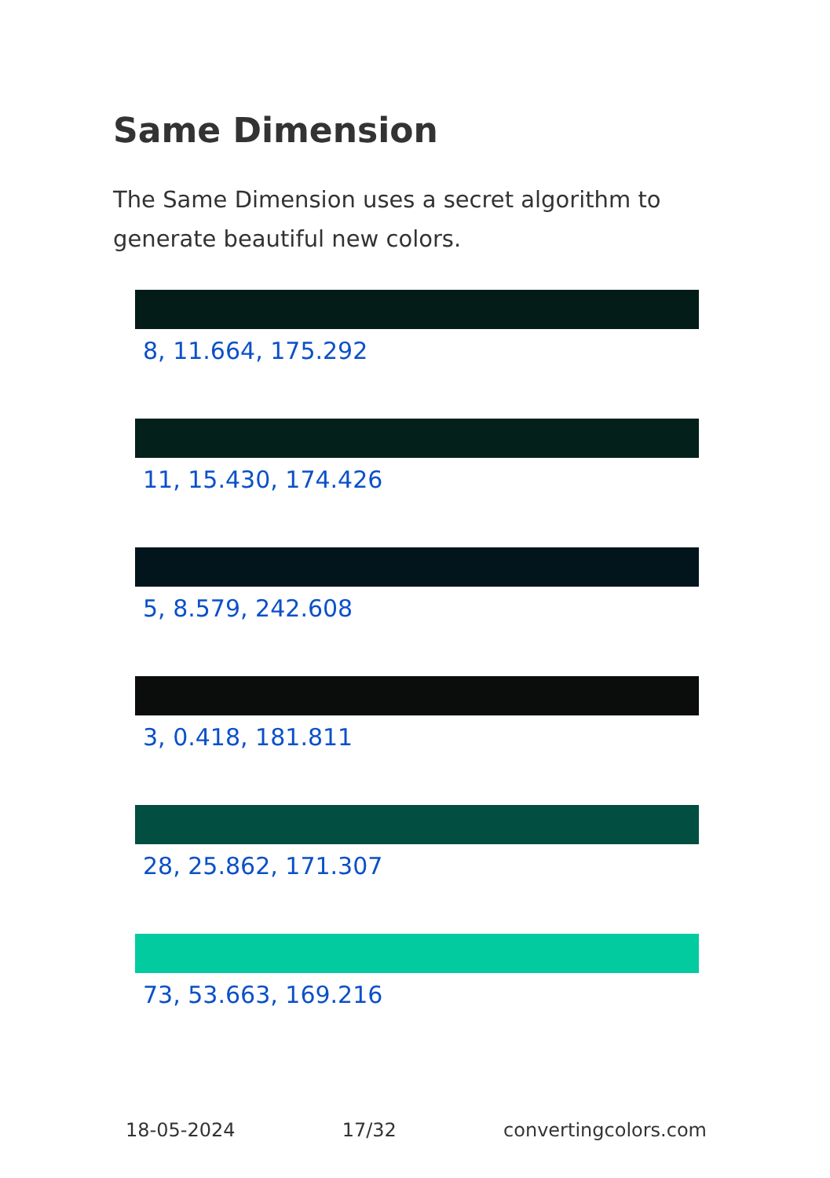Same Dimension
The Same Dimension uses a secret algorithm to generate beautiful new colors.
8, 11.664, 175.292
11, 15.430, 174.426
5, 8.579, 242.608
3, 0.418, 181.811
28, 25.862, 171.307
73, 53.663, 169.216
18-05-2024 17/32 convertingcolors.com